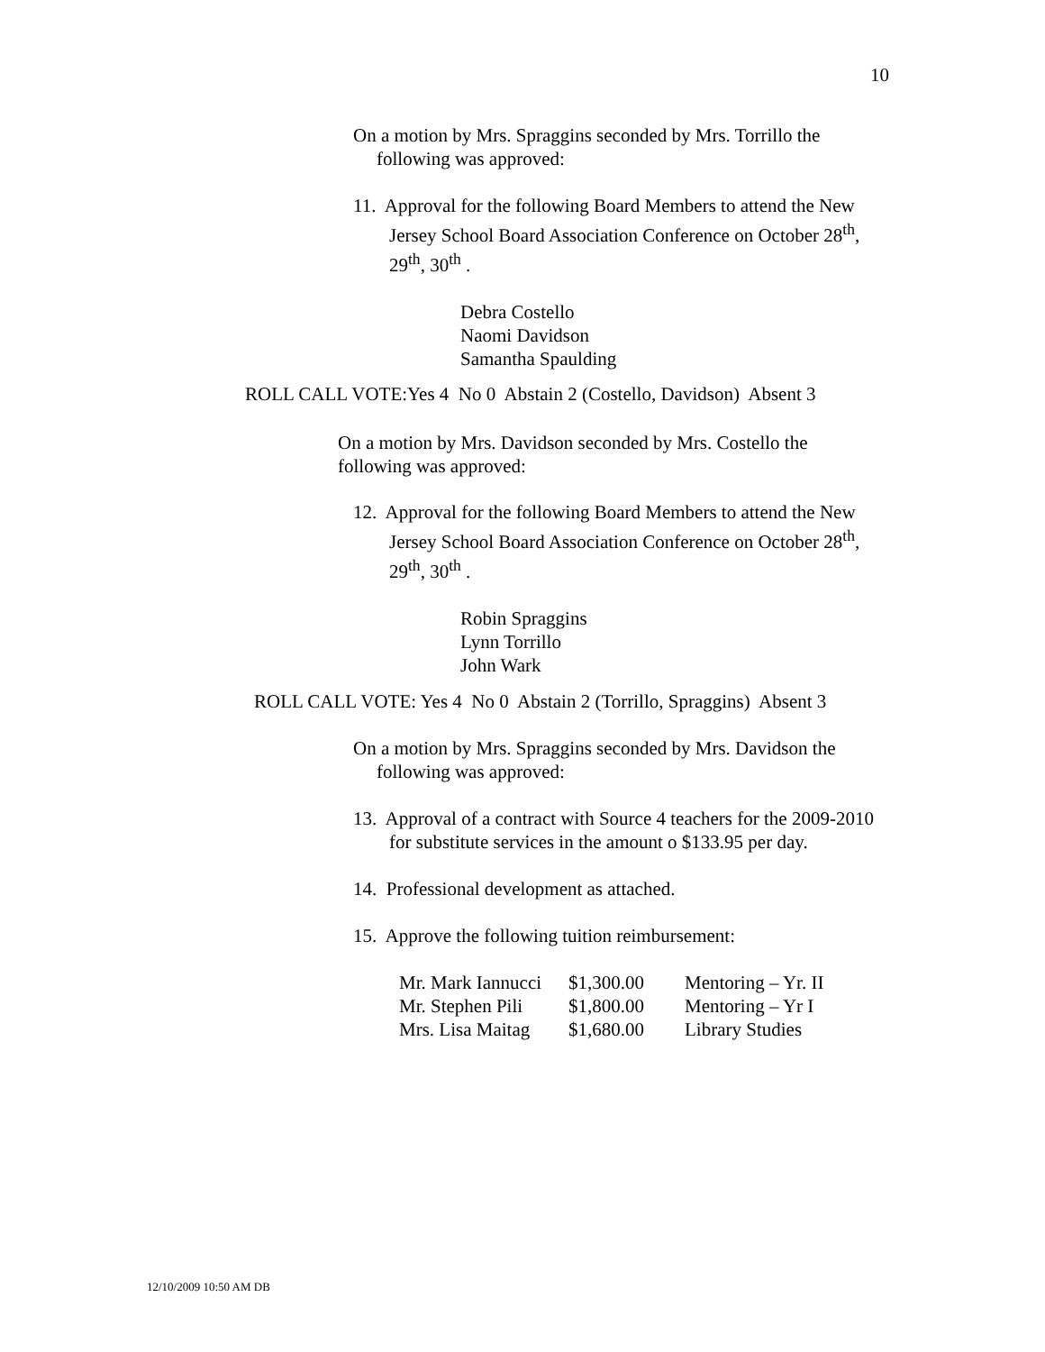10
On a motion by Mrs. Spraggins seconded by Mrs. Torrillo the following was approved:
11. Approval for the following Board Members to attend the New Jersey School Board Association Conference on October 28<sup>th</sup>, 29<sup>th</sup>, 30<sup>th</sup> .
Debra Costello
Naomi Davidson
Samantha Spaulding
ROLL CALL VOTE:Yes 4 No 0 Abstain 2 (Costello, Davidson) Absent 3
On a motion by Mrs. Davidson seconded by Mrs. Costello the following was approved:
12. Approval for the following Board Members to attend the New Jersey School Board Association Conference on October 28<sup>th</sup>, 29<sup>th</sup>, 30<sup>th</sup> .
Robin Spraggins
Lynn Torrillo
John Wark
ROLL CALL VOTE: Yes 4 No 0 Abstain 2 (Torrillo, Spraggins) Absent 3
On a motion by Mrs. Spraggins seconded by Mrs. Davidson the following was approved:
13. Approval of a contract with Source 4 teachers for the 2009-2010 for substitute services in the amount o $133.95 per day.
14. Professional development as attached.
15. Approve the following tuition reimbursement:
| Mr. Mark Iannucci | $1,300.00 | Mentoring – Yr. II |
| Mr. Stephen Pili | $1,800.00 | Mentoring – Yr I |
| Mrs. Lisa Maitag | $1,680.00 | Library Studies |
12/10/2009 10:50 AM DB